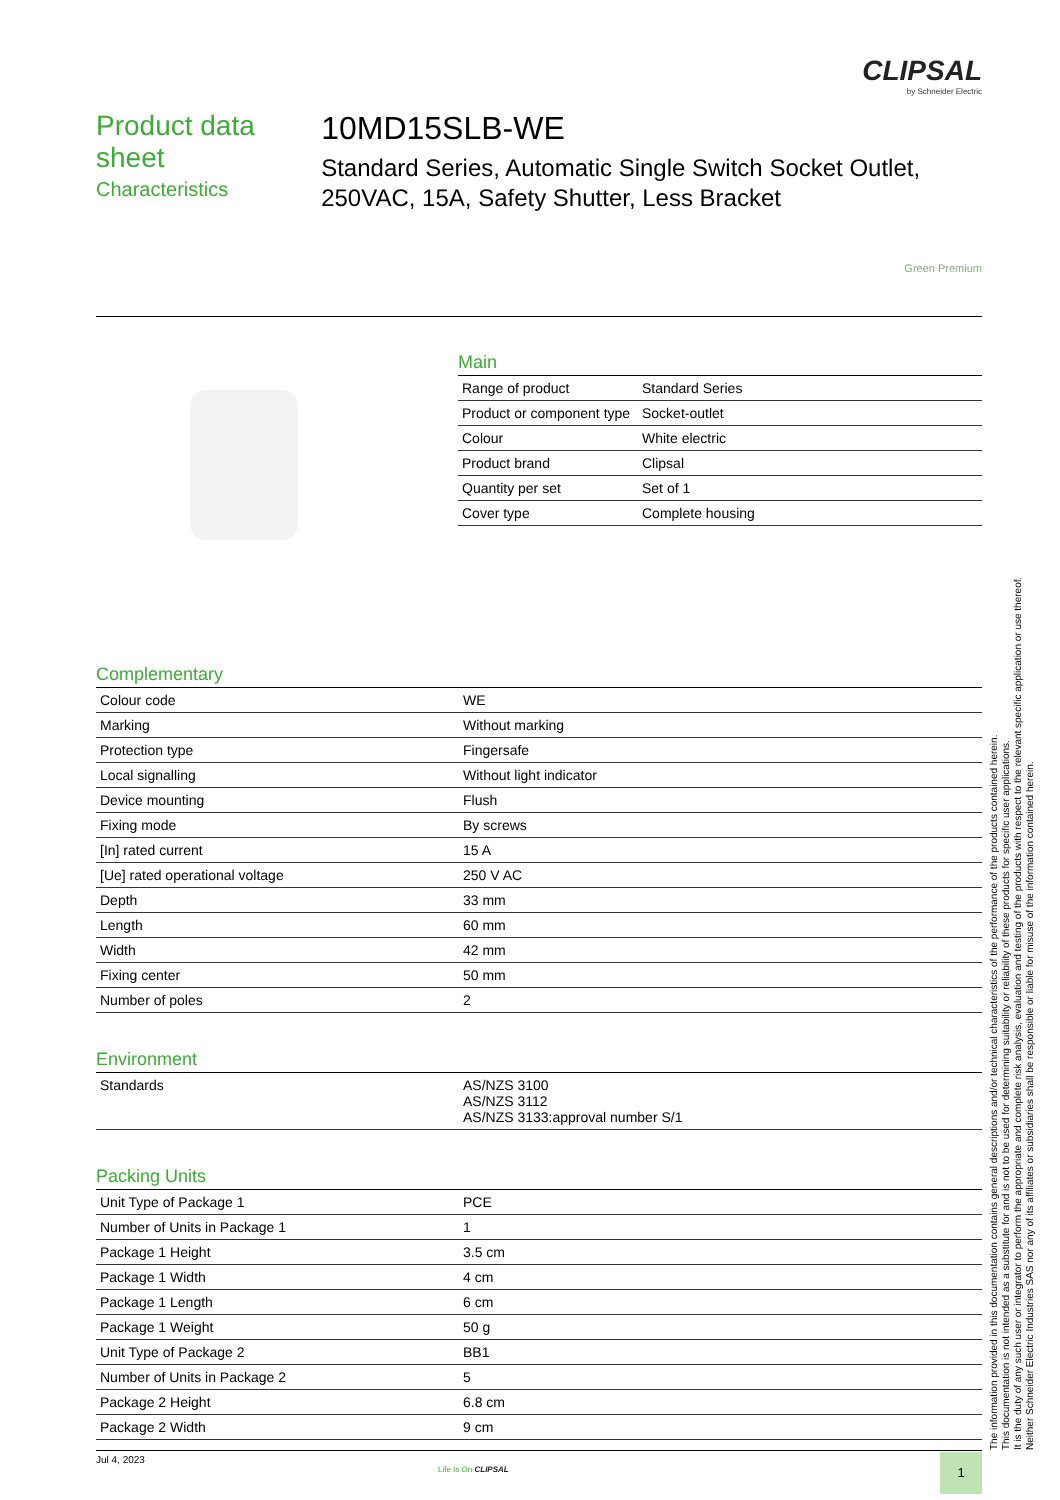CLIPSAL
by Schneider Electric
Product data sheet
Characteristics
10MD15SLB-WE
Standard Series, Automatic Single Switch Socket Outlet, 250VAC, 15A, Safety Shutter, Less Bracket
Green Premium
Main
| Range of product | Standard Series |
| Product or component type | Socket-outlet |
| Colour | White electric |
| Product brand | Clipsal |
| Quantity per set | Set of 1 |
| Cover type | Complete housing |
Complementary
| Colour code | WE |
| Marking | Without marking |
| Protection type | Fingersafe |
| Local signalling | Without light indicator |
| Device mounting | Flush |
| Fixing mode | By screws |
| [In] rated current | 15 A |
| [Ue] rated operational voltage | 250 V AC |
| Depth | 33 mm |
| Length | 60 mm |
| Width | 42 mm |
| Fixing center | 50 mm |
| Number of poles | 2 |
Environment
| Standards | AS/NZS 3100 AS/NZS 3112 AS/NZS 3133:approval number S/1 |
Packing Units
| Unit Type of Package 1 | PCE |
| Number of Units in Package 1 | 1 |
| Package 1 Height | 3.5 cm |
| Package 1 Width | 4 cm |
| Package 1 Length | 6 cm |
| Package 1 Weight | 50 g |
| Unit Type of Package 2 | BB1 |
| Number of Units in Package 2 | 5 |
| Package 2 Height | 6.8 cm |
| Package 2 Width | 9 cm |
The information provided in this documentation contains general descriptions and/or technical characteristics of the performance of the products contained herein.
This documentation is not intended as a substitute for and is not to be used for determining suitability or reliability of these products for specific user applications.
It is the duty of any such user or integrator to perform the appropriate and complete risk analysis, evaluation and testing of the products with respect to the relevant specific application or use thereof.
Neither Schneider Electric Industries SAS nor any of its affiliates or subsidiaries shall be responsible or liable for misuse of the information contained herein.
Jul 4, 2023
Life Is On CLIPSAL
1